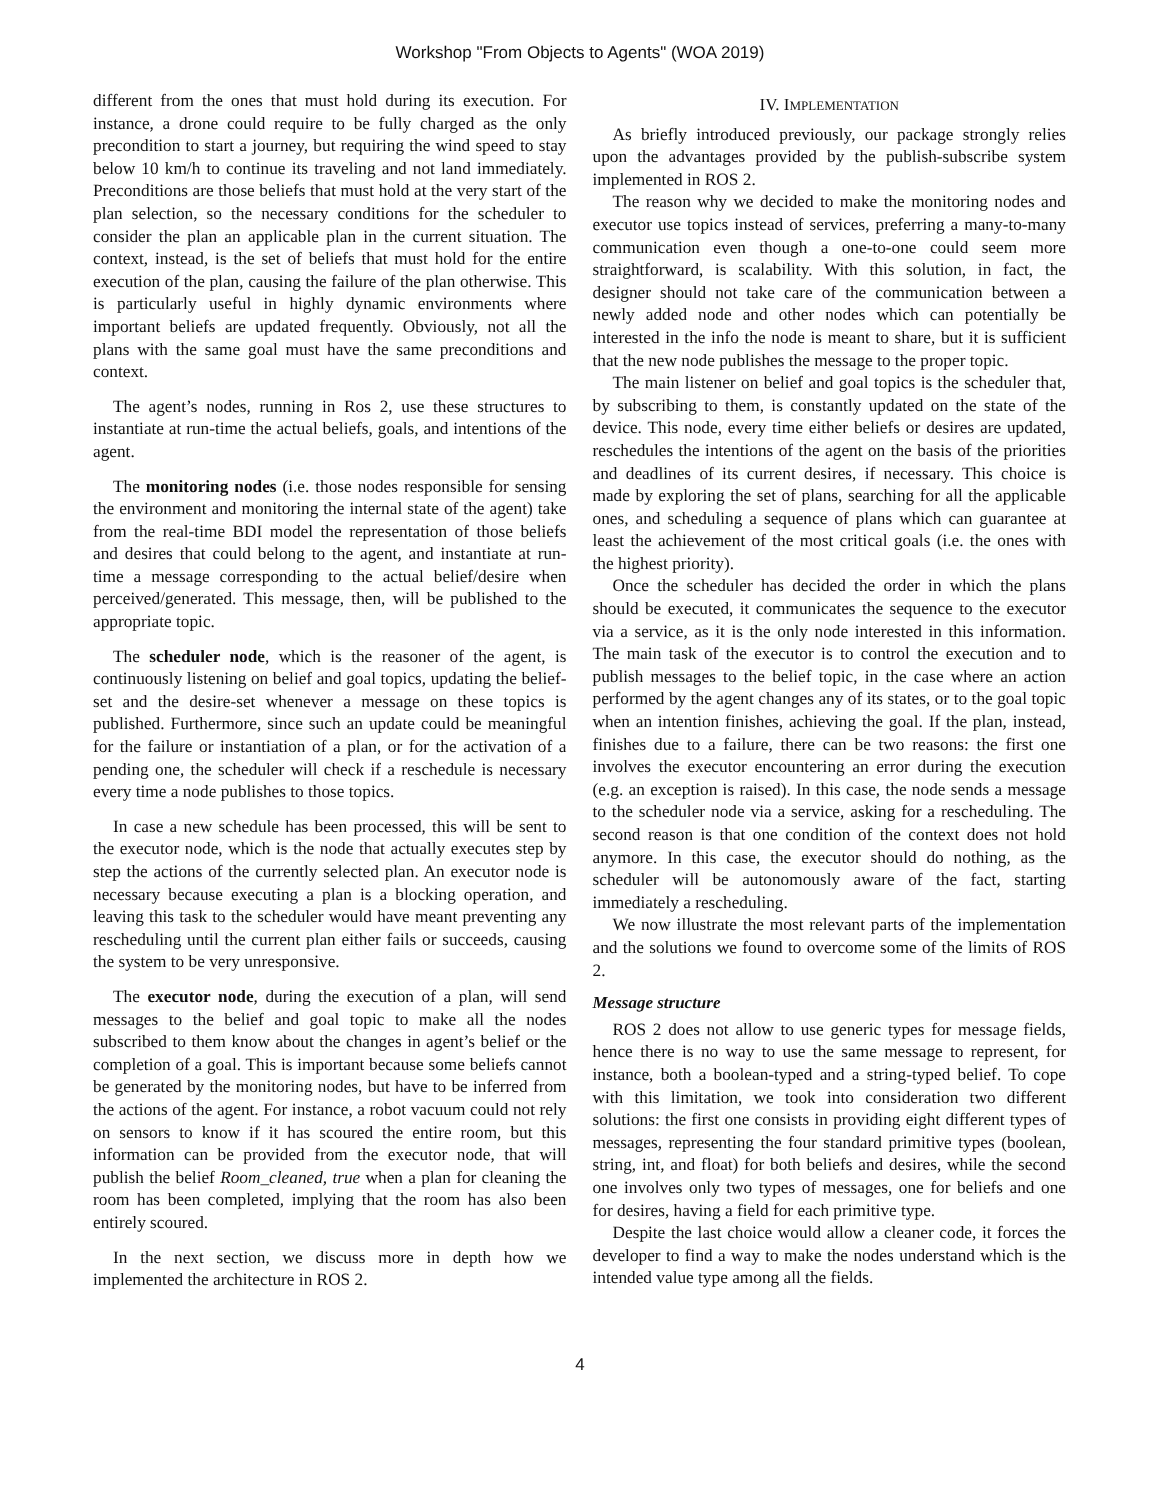Workshop "From Objects to Agents" (WOA 2019)
different from the ones that must hold during its execution. For instance, a drone could require to be fully charged as the only precondition to start a journey, but requiring the wind speed to stay below 10 km/h to continue its traveling and not land immediately. Preconditions are those beliefs that must hold at the very start of the plan selection, so the necessary conditions for the scheduler to consider the plan an applicable plan in the current situation. The context, instead, is the set of beliefs that must hold for the entire execution of the plan, causing the failure of the plan otherwise. This is particularly useful in highly dynamic environments where important beliefs are updated frequently. Obviously, not all the plans with the same goal must have the same preconditions and context.
The agent’s nodes, running in Ros 2, use these structures to instantiate at run-time the actual beliefs, goals, and intentions of the agent.
The monitoring nodes (i.e. those nodes responsible for sensing the environment and monitoring the internal state of the agent) take from the real-time BDI model the representation of those beliefs and desires that could belong to the agent, and instantiate at run-time a message corresponding to the actual belief/desire when perceived/generated. This message, then, will be published to the appropriate topic.
The scheduler node, which is the reasoner of the agent, is continuously listening on belief and goal topics, updating the belief-set and the desire-set whenever a message on these topics is published. Furthermore, since such an update could be meaningful for the failure or instantiation of a plan, or for the activation of a pending one, the scheduler will check if a reschedule is necessary every time a node publishes to those topics.
In case a new schedule has been processed, this will be sent to the executor node, which is the node that actually executes step by step the actions of the currently selected plan. An executor node is necessary because executing a plan is a blocking operation, and leaving this task to the scheduler would have meant preventing any rescheduling until the current plan either fails or succeeds, causing the system to be very unresponsive.
The executor node, during the execution of a plan, will send messages to the belief and goal topic to make all the nodes subscribed to them know about the changes in agent’s belief or the completion of a goal. This is important because some beliefs cannot be generated by the monitoring nodes, but have to be inferred from the actions of the agent. For instance, a robot vacuum could not rely on sensors to know if it has scoured the entire room, but this information can be provided from the executor node, that will publish the belief Room_cleaned, true when a plan for cleaning the room has been completed, implying that the room has also been entirely scoured.
In the next section, we discuss more in depth how we implemented the architecture in ROS 2.
IV. IMPLEMENTATION
As briefly introduced previously, our package strongly relies upon the advantages provided by the publish-subscribe system implemented in ROS 2.
The reason why we decided to make the monitoring nodes and executor use topics instead of services, preferring a many-to-many communication even though a one-to-one could seem more straightforward, is scalability. With this solution, in fact, the designer should not take care of the communication between a newly added node and other nodes which can potentially be interested in the info the node is meant to share, but it is sufficient that the new node publishes the message to the proper topic.
The main listener on belief and goal topics is the scheduler that, by subscribing to them, is constantly updated on the state of the device. This node, every time either beliefs or desires are updated, reschedules the intentions of the agent on the basis of the priorities and deadlines of its current desires, if necessary. This choice is made by exploring the set of plans, searching for all the applicable ones, and scheduling a sequence of plans which can guarantee at least the achievement of the most critical goals (i.e. the ones with the highest priority).
Once the scheduler has decided the order in which the plans should be executed, it communicates the sequence to the executor via a service, as it is the only node interested in this information. The main task of the executor is to control the execution and to publish messages to the belief topic, in the case where an action performed by the agent changes any of its states, or to the goal topic when an intention finishes, achieving the goal. If the plan, instead, finishes due to a failure, there can be two reasons: the first one involves the executor encountering an error during the execution (e.g. an exception is raised). In this case, the node sends a message to the scheduler node via a service, asking for a rescheduling. The second reason is that one condition of the context does not hold anymore. In this case, the executor should do nothing, as the scheduler will be autonomously aware of the fact, starting immediately a rescheduling.
We now illustrate the most relevant parts of the implementation and the solutions we found to overcome some of the limits of ROS 2.
Message structure
ROS 2 does not allow to use generic types for message fields, hence there is no way to use the same message to represent, for instance, both a boolean-typed and a string-typed belief. To cope with this limitation, we took into consideration two different solutions: the first one consists in providing eight different types of messages, representing the four standard primitive types (boolean, string, int, and float) for both beliefs and desires, while the second one involves only two types of messages, one for beliefs and one for desires, having a field for each primitive type.
Despite the last choice would allow a cleaner code, it forces the developer to find a way to make the nodes understand which is the intended value type among all the fields.
4